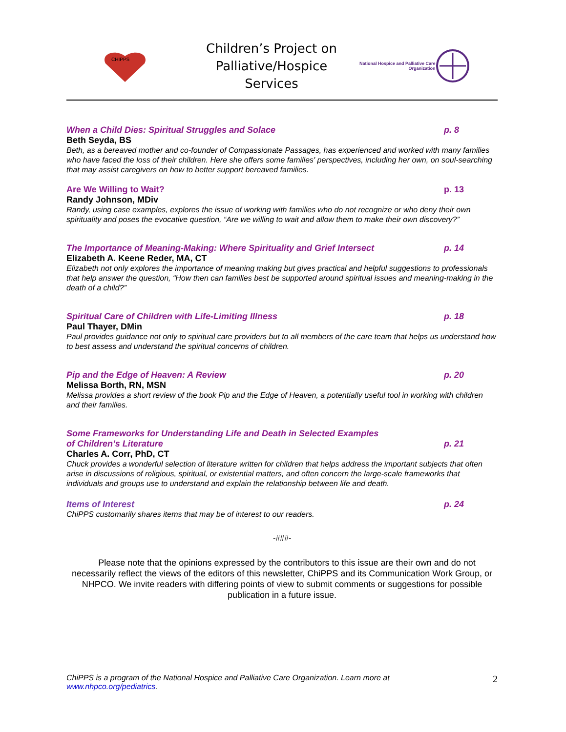CHIPPS
Children’s Project on Palliative/Hospice Services
National Hospice and Palliative Care
Organization
When a Child Dies: Spiritual Struggles and Solace
p. 8
Beth Seyda, BS
Beth, as a bereaved mother and co-founder of Compassionate Passages, has experienced and worked with many families who have faced the loss of their children. Here she offers some families' perspectives, including her own, on soul-searching that may assist caregivers on how to better support bereaved families.
Are We Willing to Wait? p. 13
Randy Johnson, MDiv
Randy, using case examples, explores the issue of working with families who do not recognize or who deny their own spirituality and poses the evocative question, “Are we willing to wait and allow them to make their own discovery?”
The Importance of Meaning-Making: Where Spirituality and Grief Intersect
p. 14
Elizabeth A. Keene Reder, MA, CT
Elizabeth not only explores the importance of meaning making but gives practical and helpful suggestions to professionals that help answer the question, “How then can families best be supported around spiritual issues and meaning-making in the death of a child?”
Spiritual Care of Children with Life-Limiting Illness
p. 18
Paul Thayer, DMin
Paul provides guidance not only to spiritual care providers but to all members of the care team that helps us understand how to best assess and understand the spiritual concerns of children.
Pip and the Edge of Heaven: A Review
p. 20
Melissa Borth, RN, MSN
Melissa provides a short review of the book Pip and the Edge of Heaven, a potentially useful tool in working with children and their families.
Some Frameworks for Understanding Life and Death in Selected Examples
of Children’s Literature
p. 21
Charles A. Corr, PhD, CT
Chuck provides a wonderful selection of literature written for children that helps address the important subjects that often arise in discussions of religious, spiritual, or existential matters, and often concern the large-scale frameworks that individuals and groups use to understand and explain the relationship between life and death.
Items of Interest p. 24
ChiPPS customarily shares items that may be of interest to our readers.
-###-
Please note that the opinions expressed by the contributors to this issue are their own and do not necessarily reflect the views of the editors of this newsletter, ChiPPS and its Communication Work Group, or NHPCO. We invite readers with differing points of view to submit comments or suggestions for possible publication in a future issue.
ChiPPS is a program of the National Hospice and Palliative Care Organization. Learn more at
www.nhpco.org/pediatrics.
2